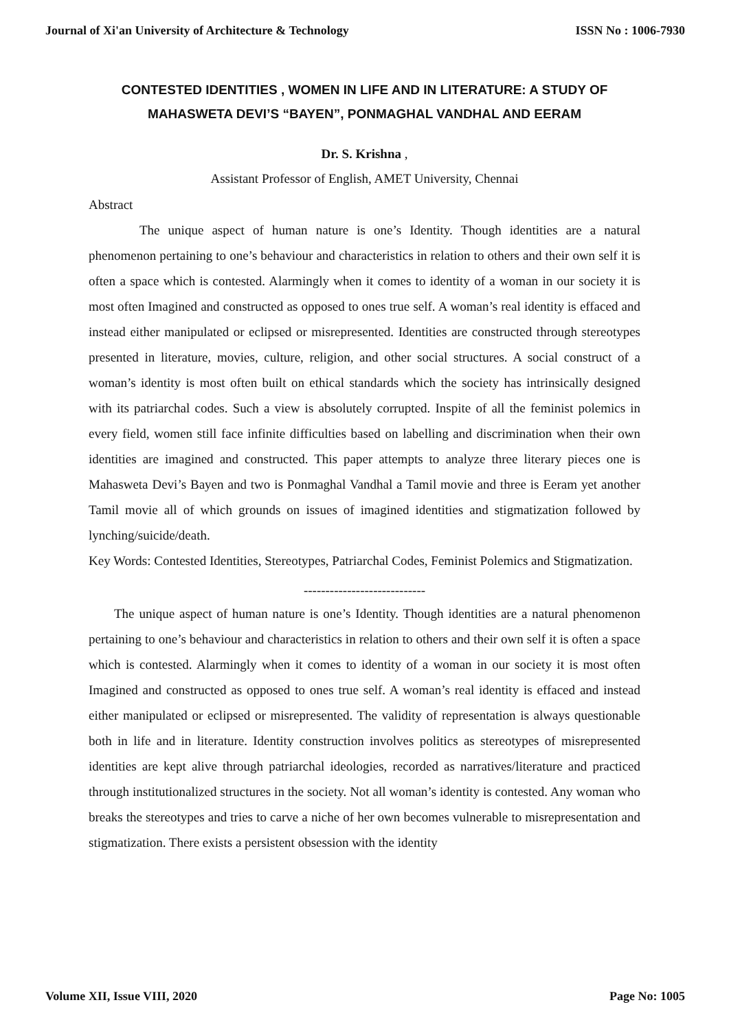Journal of Xi'an University of Architecture & Technology ISSN No : 1006-7930
CONTESTED IDENTITIES , WOMEN IN LIFE AND IN LITERATURE: A STUDY OF MAHASWETA DEVI’S “BAYEN”, PONMAGHAL VANDHAL AND EERAM
Dr. S. Krishna ,
Assistant Professor of English, AMET University, Chennai
Abstract
The unique aspect of human nature is one’s Identity. Though identities are a natural phenomenon pertaining to one’s behaviour and characteristics in relation to others and their own self it is often a space which is contested. Alarmingly when it comes to identity of a woman in our society it is most often Imagined and constructed as opposed to ones true self. A woman’s real identity is effaced and instead either manipulated or eclipsed or misrepresented. Identities are constructed through stereotypes presented in literature, movies, culture, religion, and other social structures. A social construct of a woman’s identity is most often built on ethical standards which the society has intrinsically designed with its patriarchal codes. Such a view is absolutely corrupted. Inspite of all the feminist polemics in every field, women still face infinite difficulties based on labelling and discrimination when their own identities are imagined and constructed. This paper attempts to analyze three literary pieces one is Mahasweta Devi’s Bayen and two is Ponmaghal Vandhal a Tamil movie and three is Eeram yet another Tamil movie all of which grounds on issues of imagined identities and stigmatization followed by lynching/suicide/death.
Key Words: Contested Identities, Stereotypes, Patriarchal Codes, Feminist Polemics and Stigmatization.
----------------------------
The unique aspect of human nature is one’s Identity. Though identities are a natural phenomenon pertaining to one’s behaviour and characteristics in relation to others and their own self it is often a space which is contested. Alarmingly when it comes to identity of a woman in our society it is most often Imagined and constructed as opposed to ones true self. A woman’s real identity is effaced and instead either manipulated or eclipsed or misrepresented. The validity of representation is always questionable both in life and in literature. Identity construction involves politics as stereotypes of misrepresented identities are kept alive through patriarchal ideologies, recorded as narratives/literature and practiced through institutionalized structures in the society. Not all woman’s identity is contested. Any woman who breaks the stereotypes and tries to carve a niche of her own becomes vulnerable to misrepresentation and stigmatization. There exists a persistent obsession with the identity
Volume XII, Issue VIII, 2020 Page No: 1005